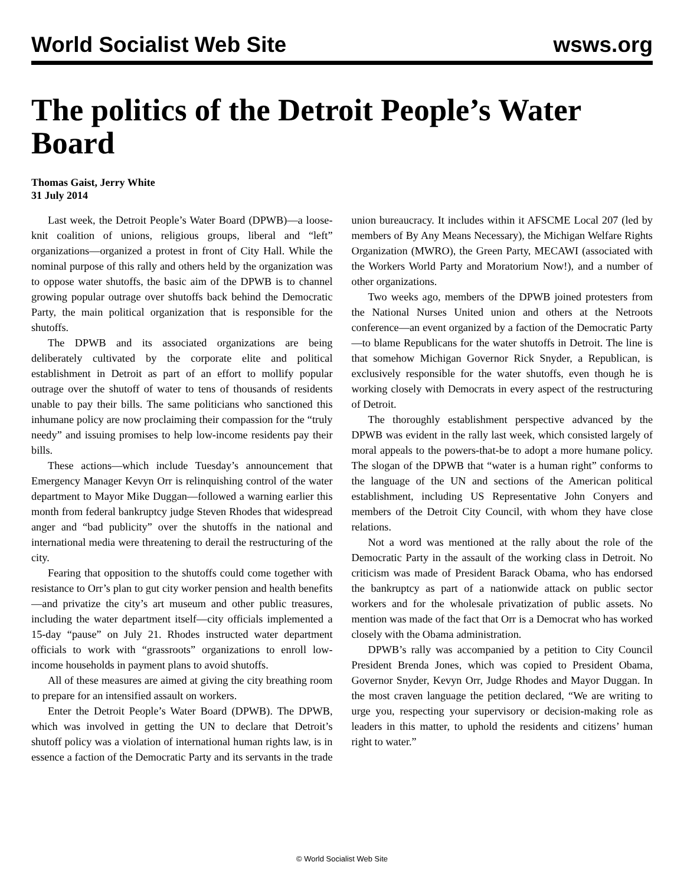World Socialist Web Site wsws.org
The politics of the Detroit People’s Water Board
Thomas Gaist, Jerry White
31 July 2014
Last week, the Detroit People’s Water Board (DPWB)—a loose-knit coalition of unions, religious groups, liberal and “left” organizations—organized a protest in front of City Hall. While the nominal purpose of this rally and others held by the organization was to oppose water shutoffs, the basic aim of the DPWB is to channel growing popular outrage over shutoffs back behind the Democratic Party, the main political organization that is responsible for the shutoffs.
The DPWB and its associated organizations are being deliberately cultivated by the corporate elite and political establishment in Detroit as part of an effort to mollify popular outrage over the shutoff of water to tens of thousands of residents unable to pay their bills. The same politicians who sanctioned this inhumane policy are now proclaiming their compassion for the “truly needy” and issuing promises to help low-income residents pay their bills.
These actions—which include Tuesday’s announcement that Emergency Manager Kevyn Orr is relinquishing control of the water department to Mayor Mike Duggan—followed a warning earlier this month from federal bankruptcy judge Steven Rhodes that widespread anger and “bad publicity” over the shutoffs in the national and international media were threatening to derail the restructuring of the city.
Fearing that opposition to the shutoffs could come together with resistance to Orr’s plan to gut city worker pension and health benefits—and privatize the city’s art museum and other public treasures, including the water department itself—city officials implemented a 15-day “pause” on July 21. Rhodes instructed water department officials to work with “grassroots” organizations to enroll low-income households in payment plans to avoid shutoffs.
All of these measures are aimed at giving the city breathing room to prepare for an intensified assault on workers.
Enter the Detroit People’s Water Board (DPWB). The DPWB, which was involved in getting the UN to declare that Detroit’s shutoff policy was a violation of international human rights law, is in essence a faction of the Democratic Party and its servants in the trade union bureaucracy. It includes within it AFSCME Local 207 (led by members of By Any Means Necessary), the Michigan Welfare Rights Organization (MWRO), the Green Party, MECAWI (associated with the Workers World Party and Moratorium Now!), and a number of other organizations.
Two weeks ago, members of the DPWB joined protesters from the National Nurses United union and others at the Netroots conference—an event organized by a faction of the Democratic Party—to blame Republicans for the water shutoffs in Detroit. The line is that somehow Michigan Governor Rick Snyder, a Republican, is exclusively responsible for the water shutoffs, even though he is working closely with Democrats in every aspect of the restructuring of Detroit.
The thoroughly establishment perspective advanced by the DPWB was evident in the rally last week, which consisted largely of moral appeals to the powers-that-be to adopt a more humane policy. The slogan of the DPWB that “water is a human right” conforms to the language of the UN and sections of the American political establishment, including US Representative John Conyers and members of the Detroit City Council, with whom they have close relations.
Not a word was mentioned at the rally about the role of the Democratic Party in the assault of the working class in Detroit. No criticism was made of President Barack Obama, who has endorsed the bankruptcy as part of a nationwide attack on public sector workers and for the wholesale privatization of public assets. No mention was made of the fact that Orr is a Democrat who has worked closely with the Obama administration.
DPWB’s rally was accompanied by a petition to City Council President Brenda Jones, which was copied to President Obama, Governor Snyder, Kevyn Orr, Judge Rhodes and Mayor Duggan. In the most craven language the petition declared, “We are writing to urge you, respecting your supervisory or decision-making role as leaders in this matter, to uphold the residents and citizens’ human right to water.”
© World Socialist Web Site